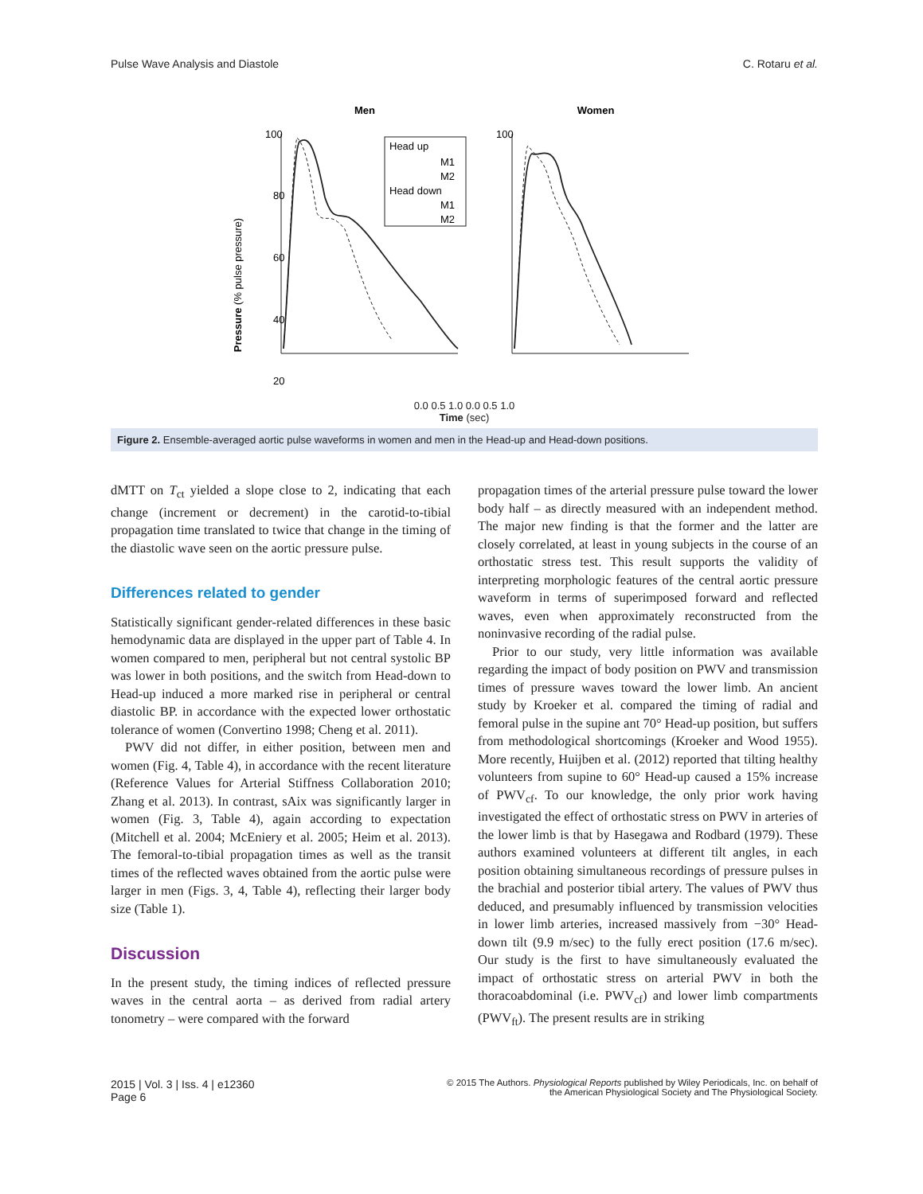Pulse Wave Analysis and Diastole C. Rotaru et al.
Men
Women
Pressure (% pulse pressure)
100
80
60
40
20
100
Head up
M1
M2
Head down
M1
M2
0.0 0.5 1.0 0.0 0.5 1.0
Time (sec)
Figure 2. Ensemble-averaged aortic pulse waveforms in women and men in the Head-up and Head-down positions.
dMTT on T<sub>ct</sub> yielded a slope close to 2, indicating that each change (increment or decrement) in the carotid-to-tibial propagation time translated to twice that change in the timing of the diastolic wave seen on the aortic pressure pulse.
Differences related to gender
Statistically significant gender-related differences in these basic hemodynamic data are displayed in the upper part of Table 4. In women compared to men, peripheral but not central systolic BP was lower in both positions, and the switch from Head-down to Head-up induced a more marked rise in peripheral or central diastolic BP. in accordance with the expected lower orthostatic tolerance of women (Convertino 1998; Cheng et al. 2011).
PWV did not differ, in either position, between men and women (Fig. 4, Table 4), in accordance with the recent literature (Reference Values for Arterial Stiffness Collaboration 2010; Zhang et al. 2013). In contrast, sAix was significantly larger in women (Fig. 3, Table 4), again according to expectation (Mitchell et al. 2004; McEniery et al. 2005; Heim et al. 2013). The femoral-to-tibial propagation times as well as the transit times of the reflected waves obtained from the aortic pulse were larger in men (Figs. 3, 4, Table 4), reflecting their larger body size (Table 1).
Discussion
In the present study, the timing indices of reflected pressure waves in the central aorta – as derived from radial artery tonometry – were compared with the forward
propagation times of the arterial pressure pulse toward the lower body half – as directly measured with an independent method. The major new finding is that the former and the latter are closely correlated, at least in young subjects in the course of an orthostatic stress test. This result supports the validity of interpreting morphologic features of the central aortic pressure waveform in terms of superimposed forward and reflected waves, even when approximately reconstructed from the noninvasive recording of the radial pulse.
Prior to our study, very little information was available regarding the impact of body position on PWV and transmission times of pressure waves toward the lower limb. An ancient study by Kroeker et al. compared the timing of radial and femoral pulse in the supine ant 70° Head-up position, but suffers from methodological shortcomings (Kroeker and Wood 1955). More recently, Huijben et al. (2012) reported that tilting healthy volunteers from supine to 60° Head-up caused a 15% increase of PWV<sub>cf</sub>. To our knowledge, the only prior work having investigated the effect of orthostatic stress on PWV in arteries of the lower limb is that by Hasegawa and Rodbard (1979). These authors examined volunteers at different tilt angles, in each position obtaining simultaneous recordings of pressure pulses in the brachial and posterior tibial artery. The values of PWV thus deduced, and presumably influenced by transmission velocities in lower limb arteries, increased massively from −30° Head-down tilt (9.9 m/sec) to the fully erect position (17.6 m/sec). Our study is the first to have simultaneously evaluated the impact of orthostatic stress on arterial PWV in both the thoracoabdominal (i.e. PWV<sub>cf</sub>) and lower limb compartments (PWV<sub>ft</sub>). The present results are in striking
2015 | Vol. 3 | Iss. 4 | e12360
Page 6
© 2015 The Authors. Physiological Reports published by Wiley Periodicals, Inc. on behalf of
the American Physiological Society and The Physiological Society.